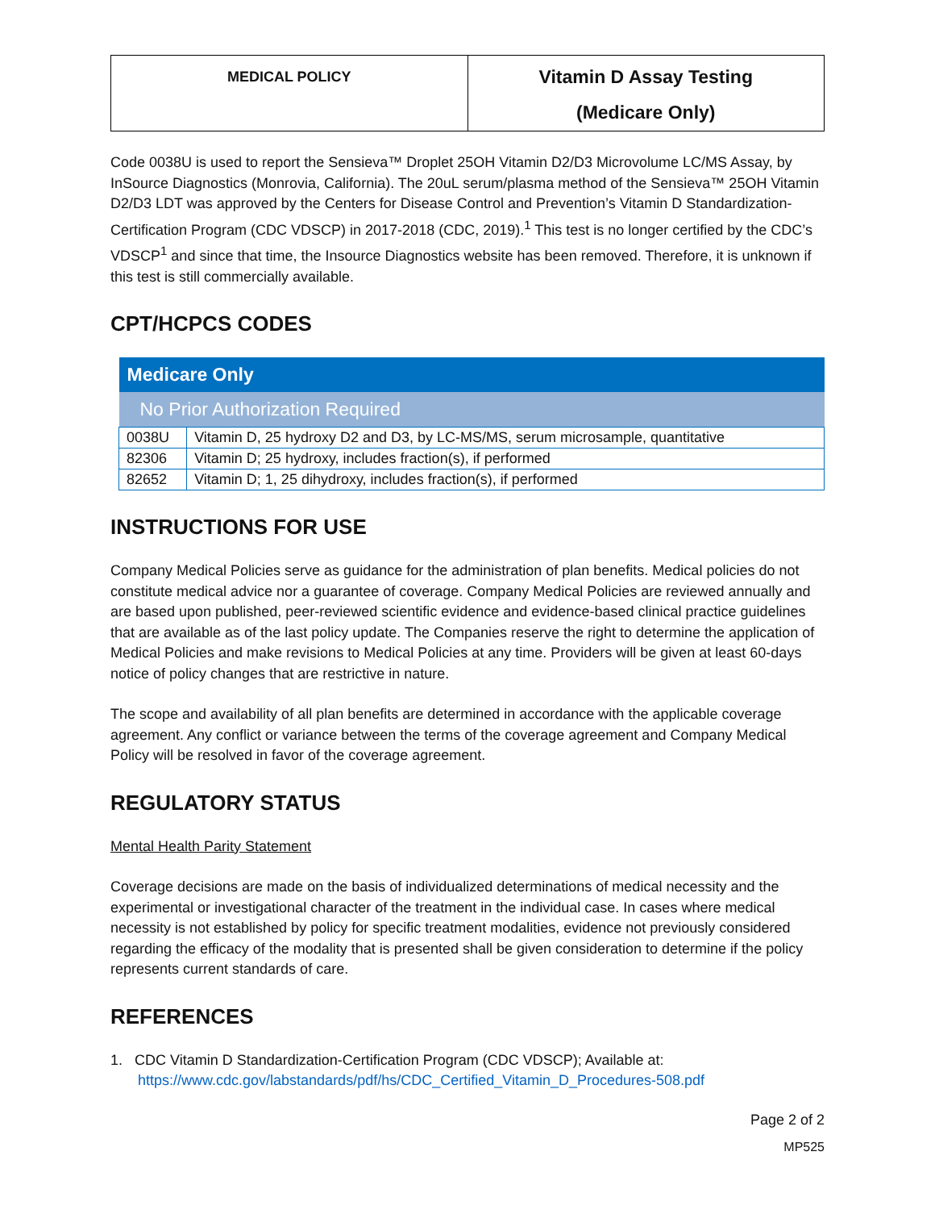| MEDICAL POLICY | Vitamin D Assay Testing (Medicare Only) |
Code 0038U is used to report the Sensieva™ Droplet 25OH Vitamin D2/D3 Microvolume LC/MS Assay, by InSource Diagnostics (Monrovia, California). The 20uL serum/plasma method of the Sensieva™ 25OH Vitamin D2/D3 LDT was approved by the Centers for Disease Control and Prevention’s Vitamin D Standardization-Certification Program (CDC VDSCP) in 2017-2018 (CDC, 2019).<sup>1</sup> This test is no longer certified by the CDC’s VDSCP<sup>1</sup> and since that time, the Insource Diagnostics website has been removed. Therefore, it is unknown if this test is still commercially available.
CPT/HCPCS CODES
| Medicare Only | |
| --- | --- |
| No Prior Authorization Required | |
| 0038U | Vitamin D, 25 hydroxy D2 and D3, by LC-MS/MS, serum microsample, quantitative |
| 82306 | Vitamin D; 25 hydroxy, includes fraction(s), if performed |
| 82652 | Vitamin D; 1, 25 dihydroxy, includes fraction(s), if performed |
INSTRUCTIONS FOR USE
Company Medical Policies serve as guidance for the administration of plan benefits. Medical policies do not constitute medical advice nor a guarantee of coverage. Company Medical Policies are reviewed annually and are based upon published, peer-reviewed scientific evidence and evidence-based clinical practice guidelines that are available as of the last policy update. The Companies reserve the right to determine the application of Medical Policies and make revisions to Medical Policies at any time. Providers will be given at least 60-days notice of policy changes that are restrictive in nature.
The scope and availability of all plan benefits are determined in accordance with the applicable coverage agreement. Any conflict or variance between the terms of the coverage agreement and Company Medical Policy will be resolved in favor of the coverage agreement.
REGULATORY STATUS
Mental Health Parity Statement
Coverage decisions are made on the basis of individualized determinations of medical necessity and the experimental or investigational character of the treatment in the individual case. In cases where medical necessity is not established by policy for specific treatment modalities, evidence not previously considered regarding the efficacy of the modality that is presented shall be given consideration to determine if the policy represents current standards of care.
REFERENCES
1. CDC Vitamin D Standardization-Certification Program (CDC VDSCP); Available at: https://www.cdc.gov/labstandards/pdf/hs/CDC_Certified_Vitamin_D_Procedures-508.pdf
Page 2 of 2
MP525